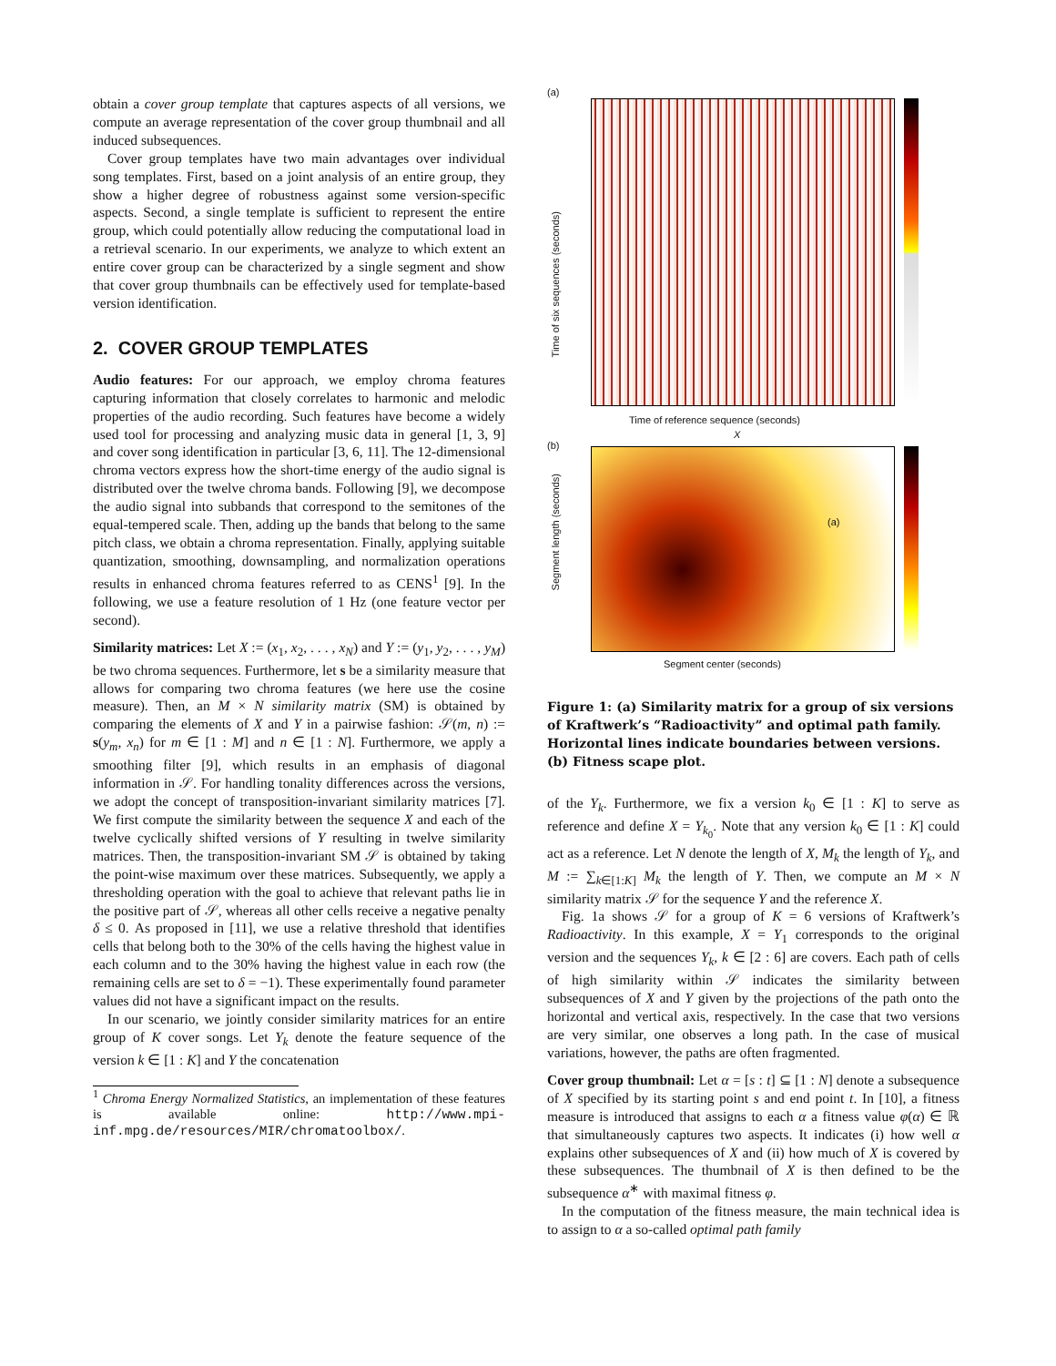obtain a cover group template that captures aspects of all versions, we compute an average representation of the cover group thumbnail and all induced subsequences.
Cover group templates have two main advantages over individual song templates. First, based on a joint analysis of an entire group, they show a higher degree of robustness against some version-specific aspects. Second, a single template is sufficient to represent the entire group, which could potentially allow reducing the computational load in a retrieval scenario. In our experiments, we analyze to which extent an entire cover group can be characterized by a single segment and show that cover group thumbnails can be effectively used for template-based version identification.
2. COVER GROUP TEMPLATES
Audio features: For our approach, we employ chroma features capturing information that closely correlates to harmonic and melodic properties of the audio recording. Such features have become a widely used tool for processing and analyzing music data in general [1, 3, 9] and cover song identification in particular [3, 6, 11]. The 12-dimensional chroma vectors express how the short-time energy of the audio signal is distributed over the twelve chroma bands. Following [9], we decompose the audio signal into subbands that correspond to the semitones of the equal-tempered scale. Then, adding up the bands that belong to the same pitch class, we obtain a chroma representation. Finally, applying suitable quantization, smoothing, downsampling, and normalization operations results in enhanced chroma features referred to as CENS<sup>1</sup> [9]. In the following, we use a feature resolution of 1 Hz (one feature vector per second).
Similarity matrices: Let X := (x<sub>1</sub>, x<sub>2</sub>, . . . , x<sub>N</sub>) and Y := (y<sub>1</sub>, y<sub>2</sub>, . . . , y<sub>M</sub>) be two chroma sequences. Furthermore, let s be a similarity measure that allows for comparing two chroma features (we here use the cosine measure). Then, an M × N similarity matrix (SM) is obtained by comparing the elements of X and Y in a pairwise fashion: 𝒮(m, n) := s(y<sub>m</sub>, x<sub>n</sub>) for m ∈ [1 : M] and n ∈ [1 : N]. Furthermore, we apply a smoothing filter [9], which results in an emphasis of diagonal information in 𝒮. For handling tonality differences across the versions, we adopt the concept of transposition-invariant similarity matrices [7]. We first compute the similarity between the sequence X and each of the twelve cyclically shifted versions of Y resulting in twelve similarity matrices. Then, the transposition-invariant SM 𝒮 is obtained by taking the point-wise maximum over these matrices. Subsequently, we apply a thresholding operation with the goal to achieve that relevant paths lie in the positive part of 𝒮, whereas all other cells receive a negative penalty δ ≤ 0. As proposed in [11], we use a relative threshold that identifies cells that belong both to the 30% of the cells having the highest value in each column and to the 30% having the highest value in each row (the remaining cells are set to δ = −1). These experimentally found parameter values did not have a significant impact on the results.
In our scenario, we jointly consider similarity matrices for an entire group of K cover songs. Let Y<sub>k</sub> denote the feature sequence of the version k ∈ [1 : K] and Y the concatenation
<sup>1</sup> Chroma Energy Normalized Statistics, an implementation of these features is available online: http://www.mpi-inf.mpg.de/resources/MIR/chromatoolbox/.
(a)
Time of six sequences (seconds)
Time of reference sequence (seconds)
X
(b)
(a)
Segment length (seconds)
Segment center (seconds)
Figure 1: (a) Similarity matrix for a group of six versions of Kraftwerk’s “Radioactivity” and optimal path family. Horizontal lines indicate boundaries between versions. (b) Fitness scape plot.
of the Y<sub>k</sub>. Furthermore, we fix a version k<sub>0</sub> ∈ [1 : K] to serve as reference and define X = Y<sub>k<sub>0</sub></sub>. Note that any version k<sub>0</sub> ∈ [1 : K] could act as a reference. Let N denote the length of X, M<sub>k</sub> the length of Y<sub>k</sub>, and M := ∑<sub>k∈[1:K]</sub> M<sub>k</sub> the length of Y. Then, we compute an M × N similarity matrix 𝒮 for the sequence Y and the reference X.
Fig. 1a shows 𝒮 for a group of K = 6 versions of Kraftwerk’s Radioactivity. In this example, X = Y<sub>1</sub> corresponds to the original version and the sequences Y<sub>k</sub>, k ∈ [2 : 6] are covers. Each path of cells of high similarity within 𝒮 indicates the similarity between subsequences of X and Y given by the projections of the path onto the horizontal and vertical axis, respectively. In the case that two versions are very similar, one observes a long path. In the case of musical variations, however, the paths are often fragmented.
Cover group thumbnail: Let α = [s : t] ⊆ [1 : N] denote a subsequence of X specified by its starting point s and end point t. In [10], a fitness measure is introduced that assigns to each α a fitness value φ(α) ∈ ℝ that simultaneously captures two aspects. It indicates (i) how well α explains other subsequences of X and (ii) how much of X is covered by these subsequences. The thumbnail of X is then defined to be the subsequence α<sup>∗</sup> with maximal fitness φ.
In the computation of the fitness measure, the main technical idea is to assign to α a so-called optimal path family